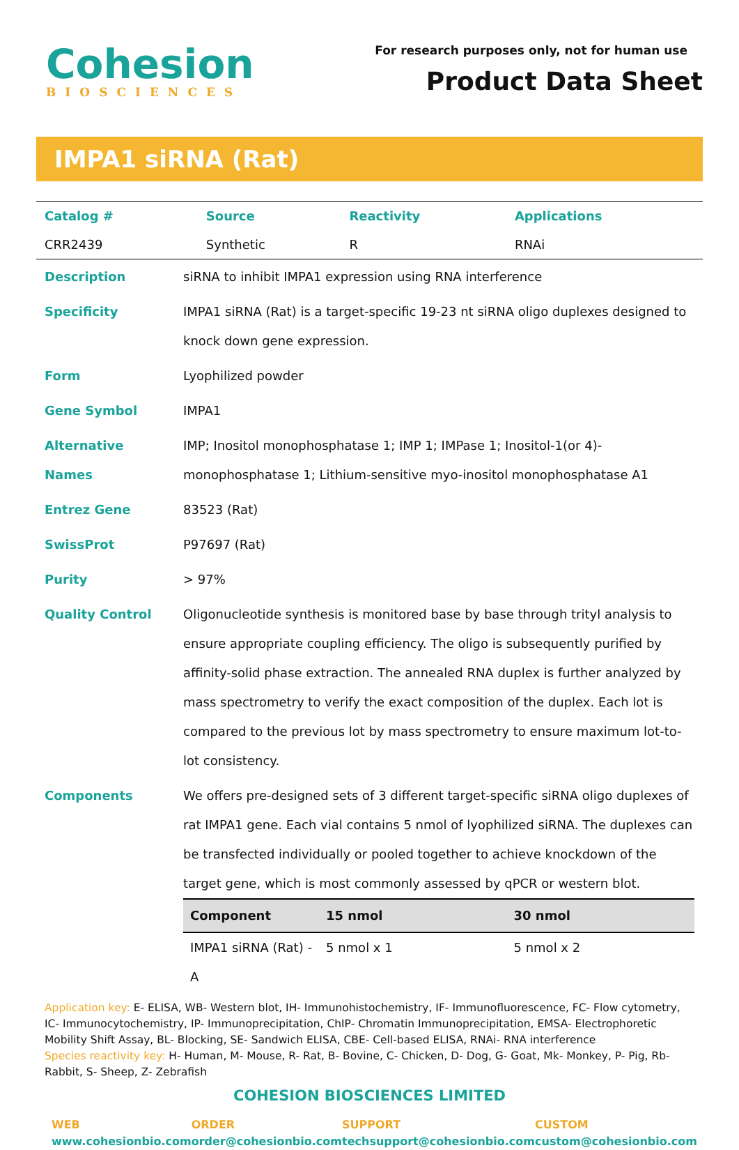Cohesion
BIOSCIENCES
For research purposes only, not for human use
Product Data Sheet
IMPA1 siRNA (Rat)
| Catalog # | Source | Reactivity | Applications |
| CRR2439 | Synthetic | R | RNAi |
| Description | siRNA to inhibit IMPA1 expression using RNA interference |
| Specificity | IMPA1 siRNA (Rat) is a target-specific 19-23 nt siRNA oligo duplexes designed to knock down gene expression. |
| Form | Lyophilized powder |
| Gene Symbol | IMPA1 |
| Alternative Names | IMP; Inositol monophosphatase 1; IMP 1; IMPase 1; Inositol-1(or 4)-monophosphatase 1; Lithium-sensitive myo-inositol monophosphatase A1 |
| Entrez Gene | 83523 (Rat) |
| SwissProt | P97697 (Rat) |
| Purity | > 97% |
| Quality Control | Oligonucleotide synthesis is monitored base by base through trityl analysis to ensure appropriate coupling efficiency. The oligo is subsequently purified by affinity-solid phase extraction. The annealed RNA duplex is further analyzed by mass spectrometry to verify the exact composition of the duplex. Each lot is compared to the previous lot by mass spectrometry to ensure maximum lot-to-lot consistency. |
| Components | We offers pre-designed sets of 3 different target-specific siRNA oligo duplexes of rat IMPA1 gene. Each vial contains 5 nmol of lyophilized siRNA. The duplexes can be transfected individually or pooled together to achieve knockdown of the target gene, which is most commonly assessed by qPCR or western blot. / Component / 15 nmol / 30 nmol / / --- / --- / --- / / IMPA1 siRNA (Rat) - A / 5 nmol x 1 / 5 nmol x 2 / |
Application key: E- ELISA, WB- Western blot, IH- Immunohistochemistry, IF- Immunofluorescence, FC- Flow cytometry, IC- Immunocytochemistry, IP- Immunoprecipitation, ChIP- Chromatin Immunoprecipitation, EMSA- Electrophoretic Mobility Shift Assay, BL- Blocking, SE- Sandwich ELISA, CBE- Cell-based ELISA, RNAi- RNA interference
Species reactivity key: H- Human, M- Mouse, R- Rat, B- Bovine, C- Chicken, D- Dog, G- Goat, Mk- Monkey, P- Pig, Rb- Rabbit, S- Sheep, Z- Zebrafish
COHESION BIOSCIENCES LIMITED
WEB
www.cohesionbio.com
ORDER
order@cohesionbio.com
SUPPORT
techsupport@cohesionbio.com
CUSTOM
custom@cohesionbio.com